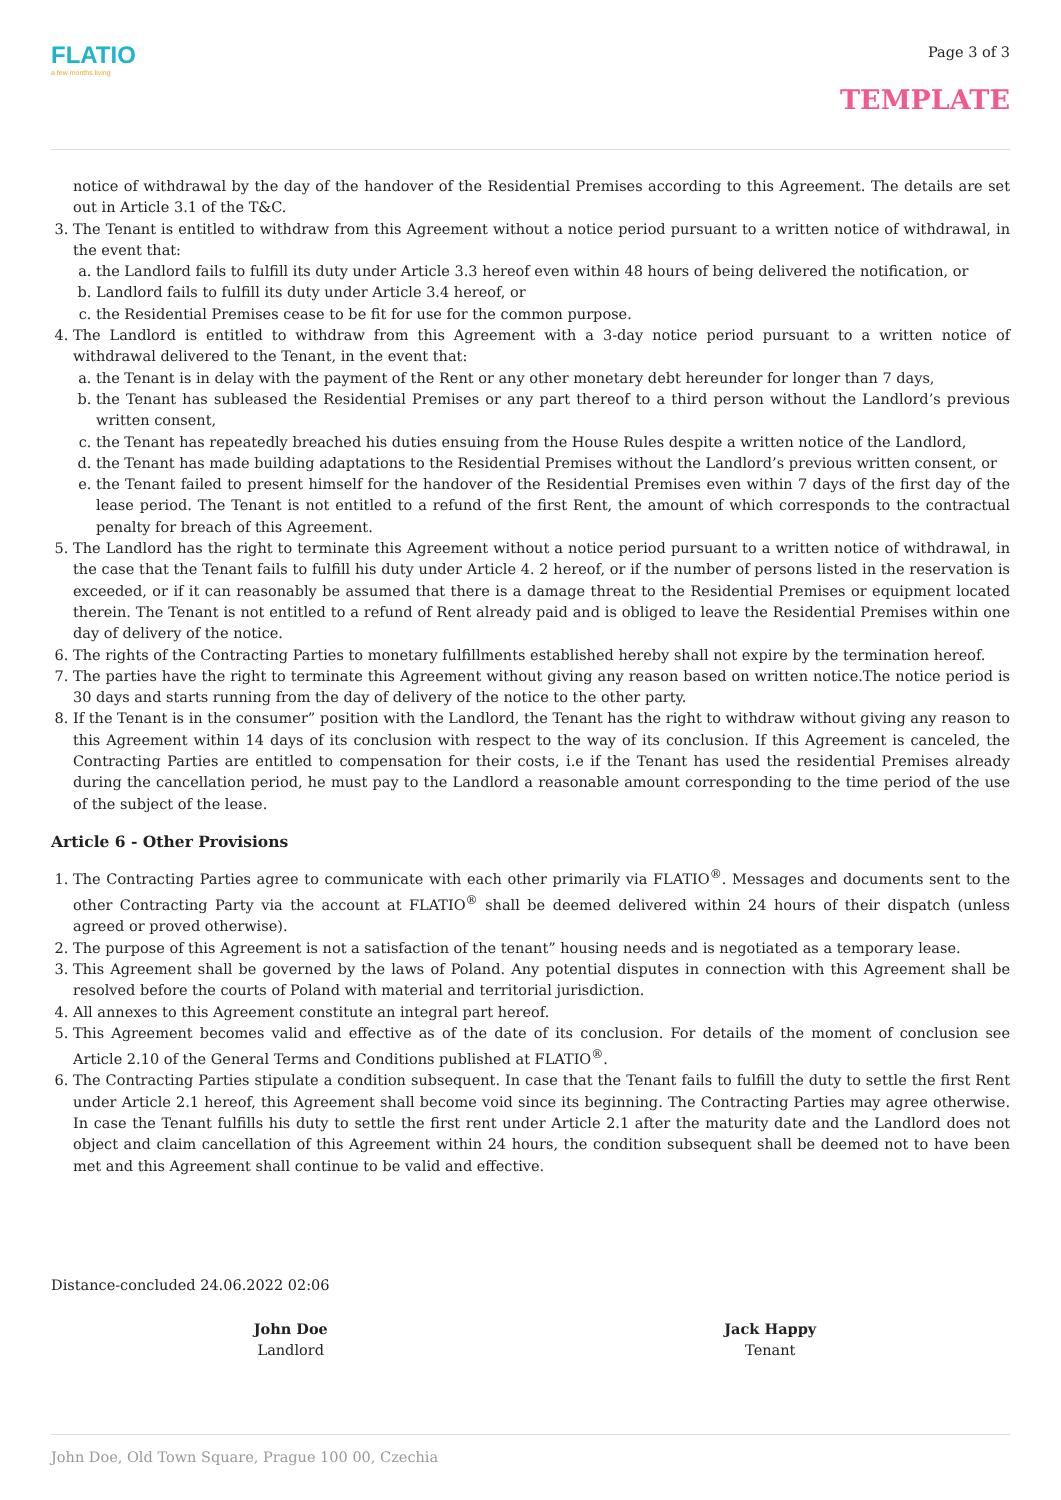FLATIO
a few months living
Page 3 of 3
TEMPLATE
notice of withdrawal by the day of the handover of the Residential Premises according to this Agreement. The details are set out in Article 3.1 of the T&C.
3. The Tenant is entitled to withdraw from this Agreement without a notice period pursuant to a written notice of withdrawal, in the event that:
a. the Landlord fails to fulfill its duty under Article 3.3 hereof even within 48 hours of being delivered the notification, or
b. Landlord fails to fulfill its duty under Article 3.4 hereof, or
c. the Residential Premises cease to be fit for use for the common purpose.
4. The Landlord is entitled to withdraw from this Agreement with a 3-day notice period pursuant to a written notice of withdrawal delivered to the Tenant, in the event that:
a. the Tenant is in delay with the payment of the Rent or any other monetary debt hereunder for longer than 7 days,
b. the Tenant has subleased the Residential Premises or any part thereof to a third person without the Landlord’s previous written consent,
c. the Tenant has repeatedly breached his duties ensuing from the House Rules despite a written notice of the Landlord,
d. the Tenant has made building adaptations to the Residential Premises without the Landlord’s previous written consent, or
e. the Tenant failed to present himself for the handover of the Residential Premises even within 7 days of the first day of the lease period. The Tenant is not entitled to a refund of the first Rent, the amount of which corresponds to the contractual penalty for breach of this Agreement.
5. The Landlord has the right to terminate this Agreement without a notice period pursuant to a written notice of withdrawal, in the case that the Tenant fails to fulfill his duty under Article 4. 2 hereof, or if the number of persons listed in the reservation is exceeded, or if it can reasonably be assumed that there is a damage threat to the Residential Premises or equipment located therein. The Tenant is not entitled to a refund of Rent already paid and is obliged to leave the Residential Premises within one day of delivery of the notice.
6. The rights of the Contracting Parties to monetary fulfillments established hereby shall not expire by the termination hereof.
7. The parties have the right to terminate this Agreement without giving any reason based on written notice.The notice period is 30 days and starts running from the day of delivery of the notice to the other party.
8. If the Tenant is in the consumer” position with the Landlord, the Tenant has the right to withdraw without giving any reason to this Agreement within 14 days of its conclusion with respect to the way of its conclusion. If this Agreement is canceled, the Contracting Parties are entitled to compensation for their costs, i.e if the Tenant has used the residential Premises already during the cancellation period, he must pay to the Landlord a reasonable amount corresponding to the time period of the use of the subject of the lease.
Article 6 - Other Provisions
1. The Contracting Parties agree to communicate with each other primarily via FLATIO<sup>®</sup>. Messages and documents sent to the other Contracting Party via the account at FLATIO<sup>®</sup> shall be deemed delivered within 24 hours of their dispatch (unless agreed or proved otherwise).
2. The purpose of this Agreement is not a satisfaction of the tenant” housing needs and is negotiated as a temporary lease.
3. This Agreement shall be governed by the laws of Poland. Any potential disputes in connection with this Agreement shall be resolved before the courts of Poland with material and territorial jurisdiction.
4. All annexes to this Agreement constitute an integral part hereof.
5. This Agreement becomes valid and effective as of the date of its conclusion. For details of the moment of conclusion see Article 2.10 of the General Terms and Conditions published at FLATIO<sup>®</sup>.
6. The Contracting Parties stipulate a condition subsequent. In case that the Tenant fails to fulfill the duty to settle the first Rent under Article 2.1 hereof, this Agreement shall become void since its beginning. The Contracting Parties may agree otherwise. In case the Tenant fulfills his duty to settle the first rent under Article 2.1 after the maturity date and the Landlord does not object and claim cancellation of this Agreement within 24 hours, the condition subsequent shall be deemed not to have been met and this Agreement shall continue to be valid and effective.
Distance-concluded 24.06.2022 02:06
John Doe
Landlord
Jack Happy
Tenant
John Doe, Old Town Square, Prague 100 00, Czechia